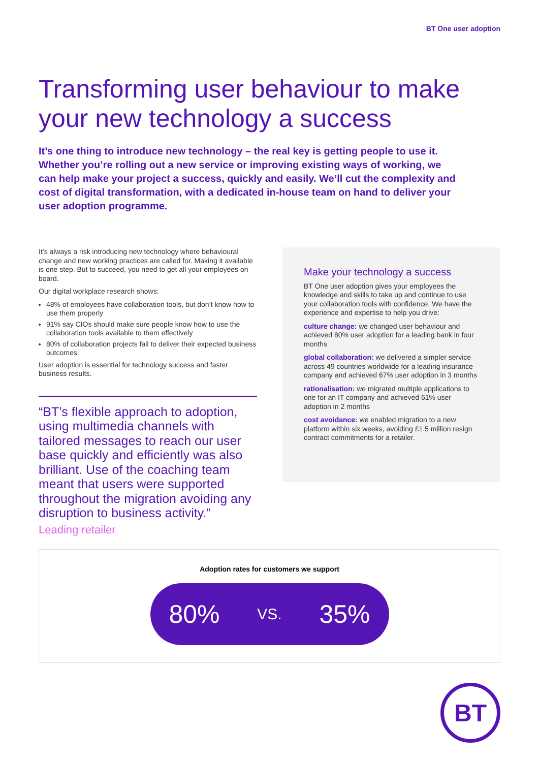BT One user adoption
Transforming user behaviour to make your new technology a success
It’s one thing to introduce new technology – the real key is getting people to use it. Whether you’re rolling out a new service or improving existing ways of working, we can help make your project a success, quickly and easily. We’ll cut the complexity and cost of digital transformation, with a dedicated in-house team on hand to deliver your user adoption programme.
It’s always a risk introducing new technology where behavioural change and new working practices are called for. Making it available is one step. But to succeed, you need to get all your employees on board.
Our digital workplace research shows:
48% of employees have collaboration tools, but don’t know how to use them properly
91% say CIOs should make sure people know how to use the collaboration tools available to them effectively
80% of collaboration projects fail to deliver their expected business outcomes.
User adoption is essential for technology success and faster business results.
“BT’s flexible approach to adoption, using multimedia channels with tailored messages to reach our user base quickly and efficiently was also brilliant. Use of the coaching team meant that users were supported throughout the migration avoiding any disruption to business activity.”
Leading retailer
Make your technology a success
BT One user adoption gives your employees the knowledge and skills to take up and continue to use your collaboration tools with confidence. We have the experience and expertise to help you drive:
culture change: we changed user behaviour and achieved 80% user adoption for a leading bank in four months
global collaboration: we delivered a simpler service across 49 countries worldwide for a leading insurance company and achieved 67% user adoption in 3 months
rationalisation: we migrated multiple applications to one for an IT company and achieved 61% user adoption in 2 months
cost avoidance: we enabled migration to a new platform within six weeks, avoiding £1.5 million resign contract commitments for a retailer.
Adoption rates for customers we support
80% VS. 35%
BT